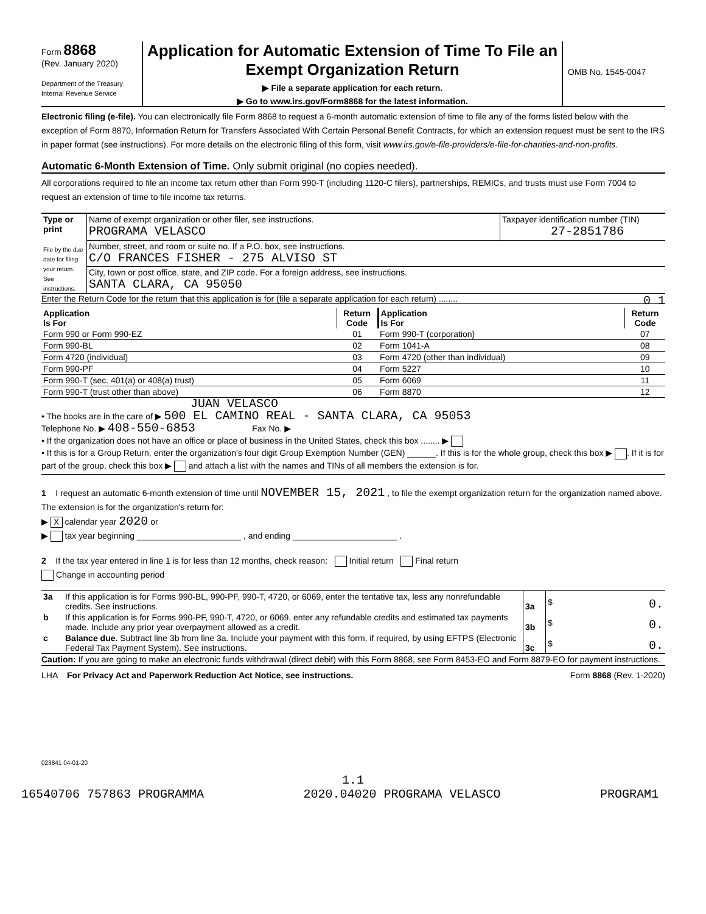Form 8868
(Rev. January 2020)
Department of the Treasury
Internal Revenue Service
Application for Automatic Extension of Time To File an Exempt Organization Return
▶ File a separate application for each return.
▶ Go to www.irs.gov/Form8868 for the latest information.
OMB No. 1545-0047
Electronic filing (e-file). You can electronically file Form 8868 to request a 6-month automatic extension of time to file any of the forms listed below with the exception of Form 8870, Information Return for Transfers Associated With Certain Personal Benefit Contracts, for which an extension request must be sent to the IRS in paper format (see instructions). For more details on the electronic filing of this form, visit www.irs.gov/e-file-providers/e-file-for-charities-and-non-profits.
Automatic 6-Month Extension of Time. Only submit original (no copies needed).
All corporations required to file an income tax return other than Form 990-T (including 1120-C filers), partnerships, REMICs, and trusts must use Form 7004 to request an extension of time to file income tax returns.
| Type or print File by the due date for filing your return. See instructions. | Name of exempt organization or other filer, see instructions. PROGRAMA VELASCO | Taxpayer identification number (TIN) 27-2851786 |
| | Number, street, and room or suite no. If a P.O. box, see instructions. C/O FRANCES FISHER - 275 ALVISO ST | |
| | City, town or post office, state, and ZIP code. For a foreign address, see instructions. SANTA CLARA, CA 95050 | |
Enter the Return Code for the return that this application is for (file a separate application for each return) ........ 0 1
| Application Is For | Return Code | Application Is For | Return Code |
| --- | --- | --- | --- |
| Form 990 or Form 990-EZ | 01 | Form 990-T (corporation) | 07 |
| Form 990-BL | 02 | Form 1041-A | 08 |
| Form 4720 (individual) | 03 | Form 4720 (other than individual) | 09 |
| Form 990-PF | 04 | Form 5227 | 10 |
| Form 990-T (sec. 401(a) or 408(a) trust) | 05 | Form 6069 | 11 |
| Form 990-T (trust other than above) | 06 | Form 8870 | 12 |
JUAN VELASCO
• The books are in the care of ▶ 500 EL CAMINO REAL - SANTA CLARA, CA 95053
Telephone No. ▶ 408-550-6853 Fax No. ▶
• If the organization does not have an office or place of business in the United States, check this box ........ ▶
• If this is for a Group Return, enter the organization's four digit Group Exemption Number (GEN) ______. If this is for the whole group, check this box ▶ . If it is for part of the group, check this box ▶ and attach a list with the names and TINs of all members the extension is for.
1 I request an automatic 6-month extension of time until NOVEMBER 15, 2021 , to file the exempt organization return for the organization named above. The extension is for the organization's return for:
▶ X calendar year 2020 or
▶ tax year beginning ______________________ , and ending ______________________ .
2 If the tax year entered in line 1 is for less than 12 months, check reason: Initial return Final return
Change in accounting period
| 3a | If this application is for Forms 990-BL, 990-PF, 990-T, 4720, or 6069, enter the tentative tax, less any nonrefundable credits. See instructions. | 3a | $ 0. |
| b | If this application is for Forms 990-PF, 990-T, 4720, or 6069, enter any refundable credits and estimated tax payments made. Include any prior year overpayment allowed as a credit. | 3b | $ 0. |
| c | Balance due. Subtract line 3b from line 3a. Include your payment with this form, if required, by using EFTPS (Electronic Federal Tax Payment System). See instructions. | 3c | $ 0. |
Caution: If you are going to make an electronic funds withdrawal (direct debit) with this Form 8868, see Form 8453-EO and Form 8879-EO for payment instructions.
LHA For Privacy Act and Paperwork Reduction Act Notice, see instructions. Form 8868 (Rev. 1-2020)
023841 04-01-20
1.1
16540706 757863 PROGRAMMA 2020.04020 PROGRAMA VELASCO PROGRAM1